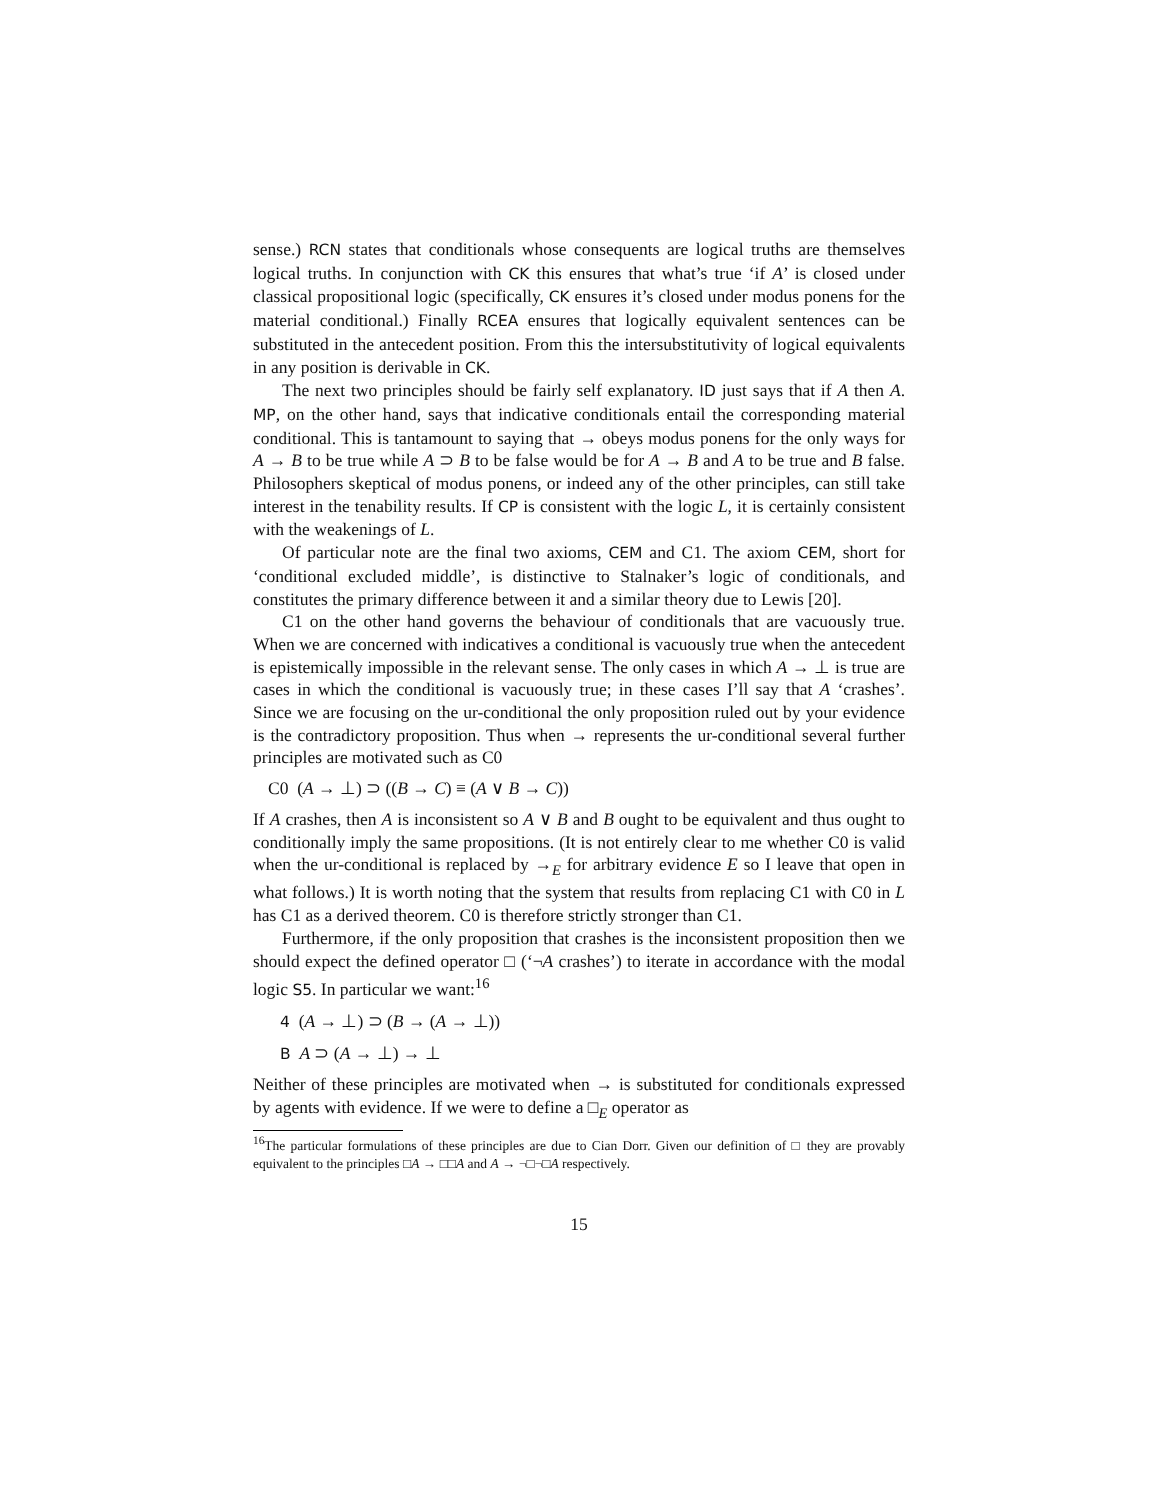sense.) RCN states that conditionals whose consequents are logical truths are themselves logical truths. In conjunction with CK this ensures that what’s true ‘if A’ is closed under classical propositional logic (specifically, CK ensures it’s closed under modus ponens for the material conditional.) Finally RCEA ensures that logically equivalent sentences can be substituted in the antecedent position. From this the intersubstitutivity of logical equivalents in any position is derivable in CK.
The next two principles should be fairly self explanatory. ID just says that if A then A. MP, on the other hand, says that indicative conditionals entail the corresponding material conditional. This is tantamount to saying that → obeys modus ponens for the only ways for A → B to be true while A ⊃ B to be false would be for A → B and A to be true and B false. Philosophers skeptical of modus ponens, or indeed any of the other principles, can still take interest in the tenability results. If CP is consistent with the logic L, it is certainly consistent with the weakenings of L.
Of particular note are the final two axioms, CEM and C1. The axiom CEM, short for ‘conditional excluded middle’, is distinctive to Stalnaker’s logic of conditionals, and constitutes the primary difference between it and a similar theory due to Lewis [20].
C1 on the other hand governs the behaviour of conditionals that are vacuously true. When we are concerned with indicatives a conditional is vacuously true when the antecedent is epistemically impossible in the relevant sense. The only cases in which A → ⊥ is true are cases in which the conditional is vacuously true; in these cases I’ll say that A ‘crashes’. Since we are focusing on the ur-conditional the only proposition ruled out by your evidence is the contradictory proposition. Thus when → represents the ur-conditional several further principles are motivated such as C0
C0 (A → ⊥) ⊃ ((B → C) ≡ (A ∨ B → C))
If A crashes, then A is inconsistent so A ∨ B and B ought to be equivalent and thus ought to conditionally imply the same propositions. (It is not entirely clear to me whether C0 is valid when the ur-conditional is replaced by →<sub>E</sub> for arbitrary evidence E so I leave that open in what follows.) It is worth noting that the system that results from replacing C1 with C0 in L has C1 as a derived theorem. C0 is therefore strictly stronger than C1.
Furthermore, if the only proposition that crashes is the inconsistent proposition then we should expect the defined operator □ (‘¬A crashes’) to iterate in accordance with the modal logic S5. In particular we want:<sup>16</sup>
4 (A → ⊥) ⊃ (B → (A → ⊥))
B A ⊃ (A → ⊥) → ⊥
Neither of these principles are motivated when → is substituted for conditionals expressed by agents with evidence. If we were to define a □<sub>E</sub> operator as
<sup>16</sup> The particular formulations of these principles are due to Cian Dorr. Given our definition of □ they are provably equivalent to the principles □A → □□A and A → ¬□¬□A respectively.
15